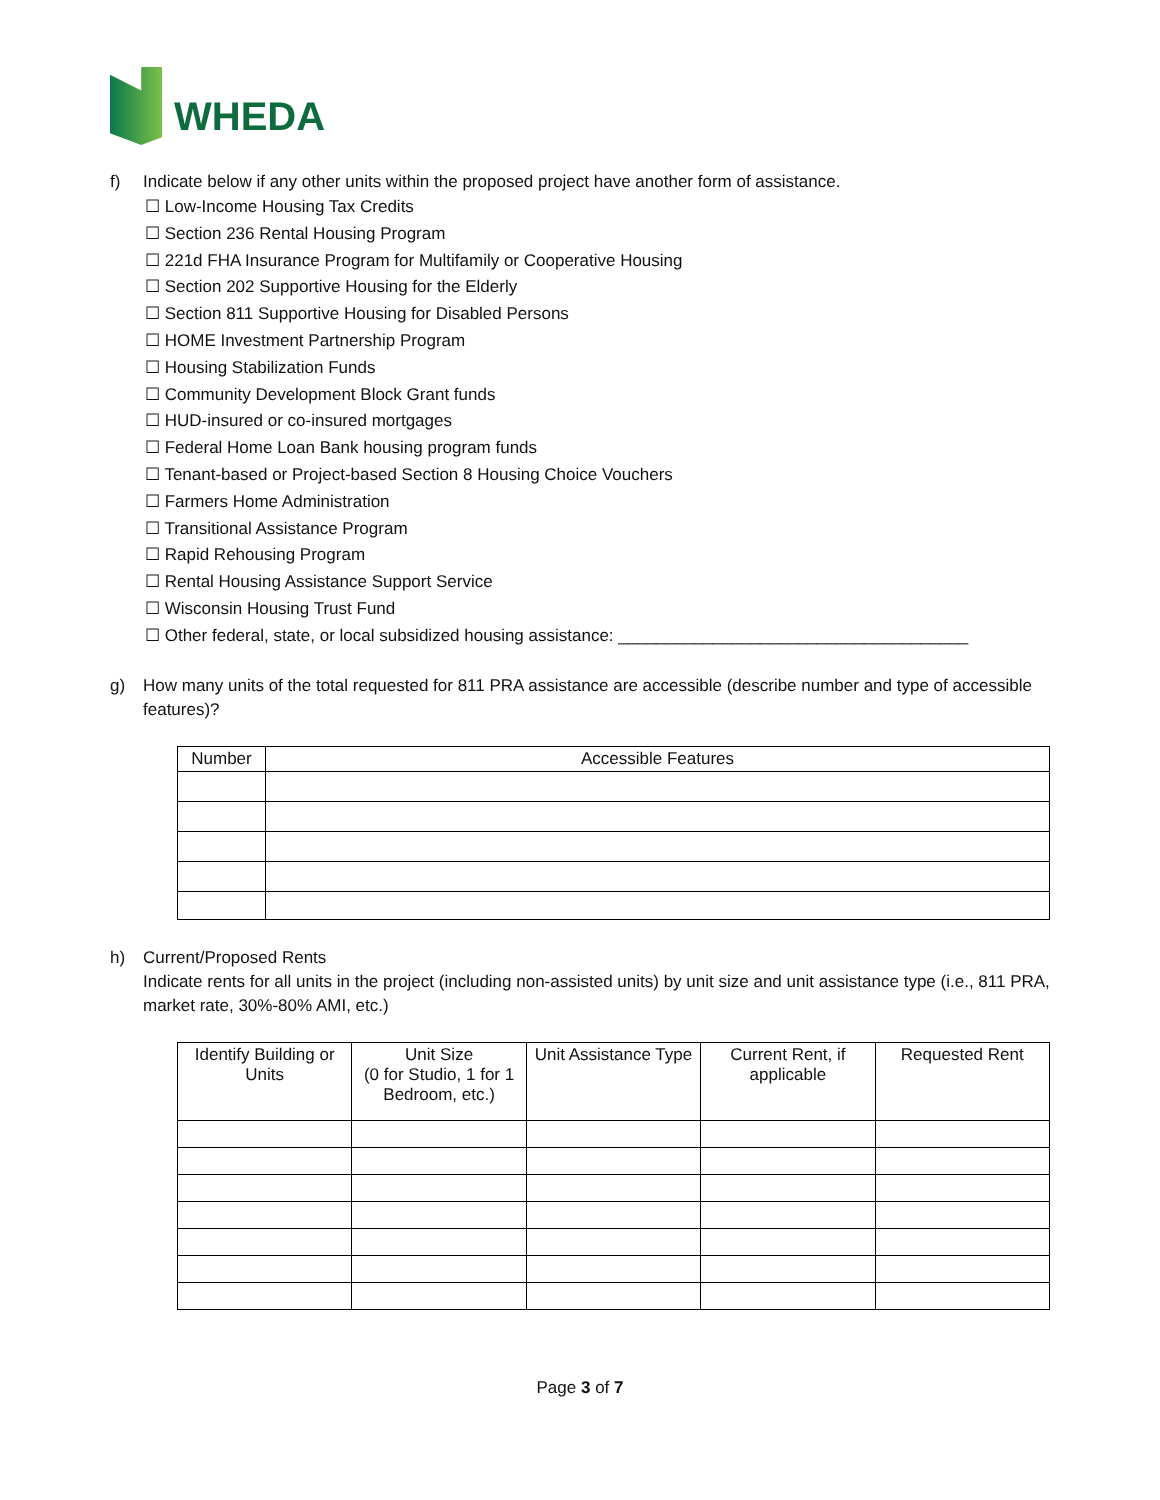WHEDA
f) Indicate below if any other units within the proposed project have another form of assistance.
☐ Low-Income Housing Tax Credits
☐ Section 236 Rental Housing Program
☐ 221d FHA Insurance Program for Multifamily or Cooperative Housing
☐ Section 202 Supportive Housing for the Elderly
☐ Section 811 Supportive Housing for Disabled Persons
☐ HOME Investment Partnership Program
☐ Housing Stabilization Funds
☐ Community Development Block Grant funds
☐ HUD-insured or co-insured mortgages
☐ Federal Home Loan Bank housing program funds
☐ Tenant-based or Project-based Section 8 Housing Choice Vouchers
☐ Farmers Home Administration
☐ Transitional Assistance Program
☐ Rapid Rehousing Program
☐ Rental Housing Assistance Support Service
☐ Wisconsin Housing Trust Fund
☐ Other federal, state, or local subsidized housing assistance: _____________________________________
g) How many units of the total requested for 811 PRA assistance are accessible (describe number and type of accessible features)?
| Number | Accessible Features |
| --- | --- |
h) Current/Proposed Rents
Indicate rents for all units in the project (including non-assisted units) by unit size and unit assistance type (i.e., 811 PRA, market rate, 30%-80% AMI, etc.)
| Identify Building or Units | Unit Size (0 for Studio, 1 for 1 Bedroom, etc.) | Unit Assistance Type | Current Rent, if applicable | Requested Rent |
| --- | --- | --- | --- | --- |
Page 3 of 7